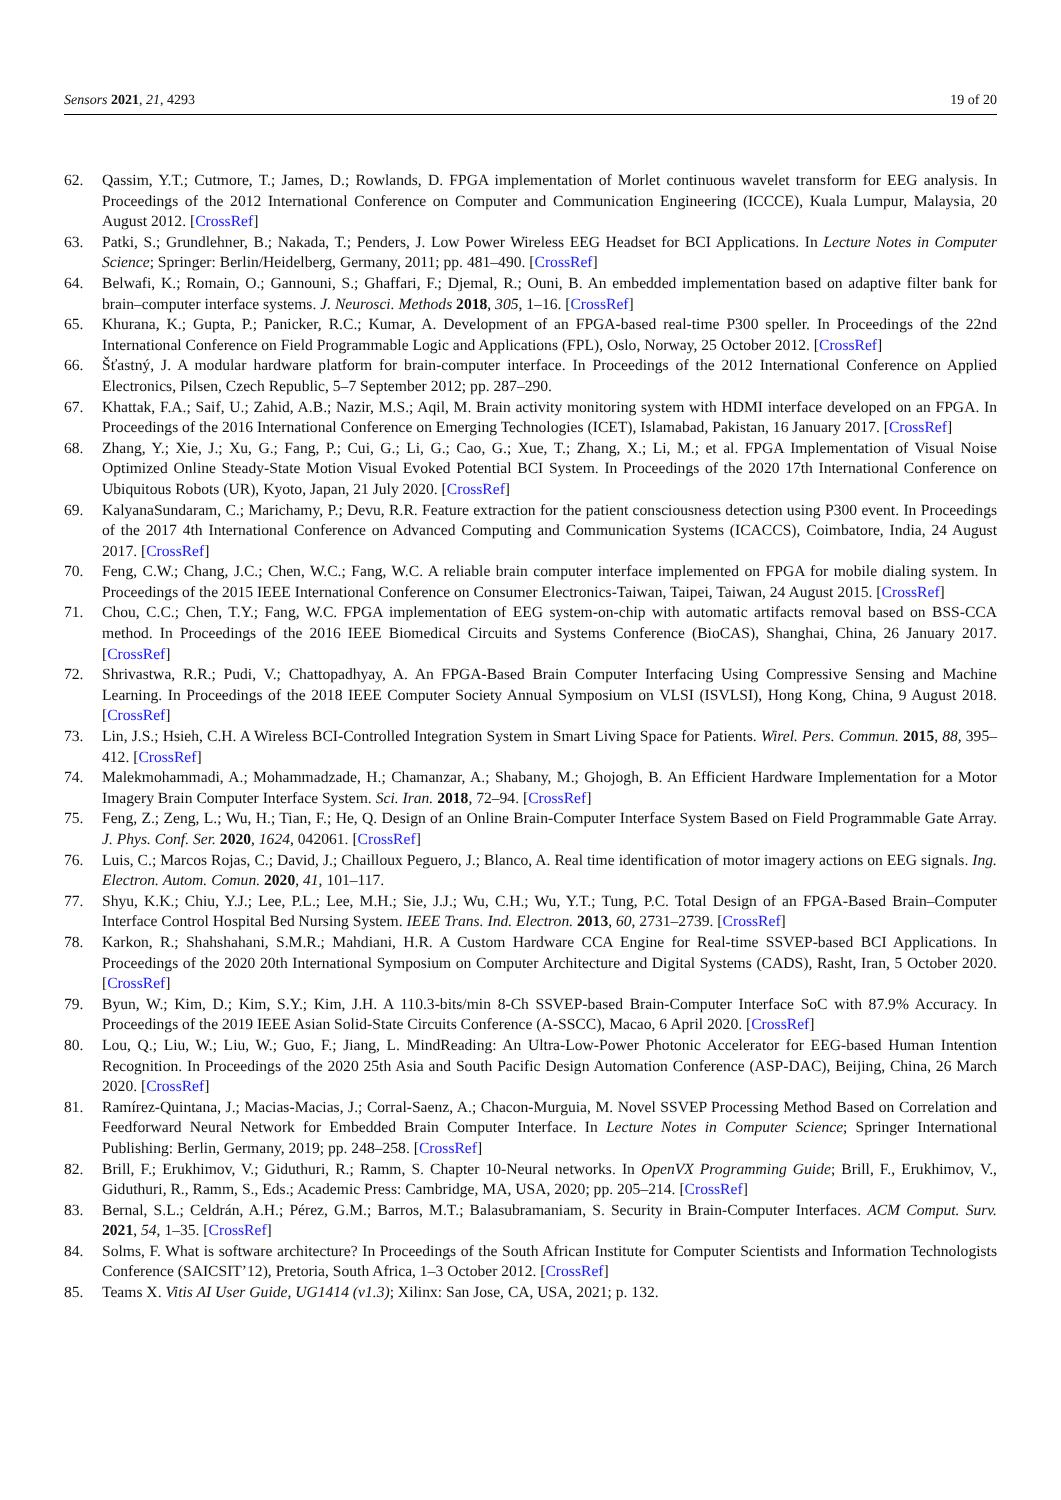Sensors 2021, 21, 4293 19 of 20
62. Qassim, Y.T.; Cutmore, T.; James, D.; Rowlands, D. FPGA implementation of Morlet continuous wavelet transform for EEG analysis. In Proceedings of the 2012 International Conference on Computer and Communication Engineering (ICCCE), Kuala Lumpur, Malaysia, 20 August 2012. [CrossRef]
63. Patki, S.; Grundlehner, B.; Nakada, T.; Penders, J. Low Power Wireless EEG Headset for BCI Applications. In Lecture Notes in Computer Science; Springer: Berlin/Heidelberg, Germany, 2011; pp. 481–490. [CrossRef]
64. Belwafi, K.; Romain, O.; Gannouni, S.; Ghaffari, F.; Djemal, R.; Ouni, B. An embedded implementation based on adaptive filter bank for brain–computer interface systems. J. Neurosci. Methods 2018, 305, 1–16. [CrossRef]
65. Khurana, K.; Gupta, P.; Panicker, R.C.; Kumar, A. Development of an FPGA-based real-time P300 speller. In Proceedings of the 22nd International Conference on Field Programmable Logic and Applications (FPL), Oslo, Norway, 25 October 2012. [CrossRef]
66. Šťastný, J. A modular hardware platform for brain-computer interface. In Proceedings of the 2012 International Conference on Applied Electronics, Pilsen, Czech Republic, 5–7 September 2012; pp. 287–290.
67. Khattak, F.A.; Saif, U.; Zahid, A.B.; Nazir, M.S.; Aqil, M. Brain activity monitoring system with HDMI interface developed on an FPGA. In Proceedings of the 2016 International Conference on Emerging Technologies (ICET), Islamabad, Pakistan, 16 January 2017. [CrossRef]
68. Zhang, Y.; Xie, J.; Xu, G.; Fang, P.; Cui, G.; Li, G.; Cao, G.; Xue, T.; Zhang, X.; Li, M.; et al. FPGA Implementation of Visual Noise Optimized Online Steady-State Motion Visual Evoked Potential BCI System. In Proceedings of the 2020 17th International Conference on Ubiquitous Robots (UR), Kyoto, Japan, 21 July 2020. [CrossRef]
69. KalyanaSundaram, C.; Marichamy, P.; Devu, R.R. Feature extraction for the patient consciousness detection using P300 event. In Proceedings of the 2017 4th International Conference on Advanced Computing and Communication Systems (ICACCS), Coimbatore, India, 24 August 2017. [CrossRef]
70. Feng, C.W.; Chang, J.C.; Chen, W.C.; Fang, W.C. A reliable brain computer interface implemented on FPGA for mobile dialing system. In Proceedings of the 2015 IEEE International Conference on Consumer Electronics-Taiwan, Taipei, Taiwan, 24 August 2015. [CrossRef]
71. Chou, C.C.; Chen, T.Y.; Fang, W.C. FPGA implementation of EEG system-on-chip with automatic artifacts removal based on BSS-CCA method. In Proceedings of the 2016 IEEE Biomedical Circuits and Systems Conference (BioCAS), Shanghai, China, 26 January 2017. [CrossRef]
72. Shrivastwa, R.R.; Pudi, V.; Chattopadhyay, A. An FPGA-Based Brain Computer Interfacing Using Compressive Sensing and Machine Learning. In Proceedings of the 2018 IEEE Computer Society Annual Symposium on VLSI (ISVLSI), Hong Kong, China, 9 August 2018. [CrossRef]
73. Lin, J.S.; Hsieh, C.H. A Wireless BCI-Controlled Integration System in Smart Living Space for Patients. Wirel. Pers. Commun. 2015, 88, 395–412. [CrossRef]
74. Malekmohammadi, A.; Mohammadzade, H.; Chamanzar, A.; Shabany, M.; Ghojogh, B. An Efficient Hardware Implementation for a Motor Imagery Brain Computer Interface System. Sci. Iran. 2018, 72–94. [CrossRef]
75. Feng, Z.; Zeng, L.; Wu, H.; Tian, F.; He, Q. Design of an Online Brain-Computer Interface System Based on Field Programmable Gate Array. J. Phys. Conf. Ser. 2020, 1624, 042061. [CrossRef]
76. Luis, C.; Marcos Rojas, C.; David, J.; Chailloux Peguero, J.; Blanco, A. Real time identification of motor imagery actions on EEG signals. Ing. Electron. Autom. Comun. 2020, 41, 101–117.
77. Shyu, K.K.; Chiu, Y.J.; Lee, P.L.; Lee, M.H.; Sie, J.J.; Wu, C.H.; Wu, Y.T.; Tung, P.C. Total Design of an FPGA-Based Brain–Computer Interface Control Hospital Bed Nursing System. IEEE Trans. Ind. Electron. 2013, 60, 2731–2739. [CrossRef]
78. Karkon, R.; Shahshahani, S.M.R.; Mahdiani, H.R. A Custom Hardware CCA Engine for Real-time SSVEP-based BCI Applications. In Proceedings of the 2020 20th International Symposium on Computer Architecture and Digital Systems (CADS), Rasht, Iran, 5 October 2020. [CrossRef]
79. Byun, W.; Kim, D.; Kim, S.Y.; Kim, J.H. A 110.3-bits/min 8-Ch SSVEP-based Brain-Computer Interface SoC with 87.9% Accuracy. In Proceedings of the 2019 IEEE Asian Solid-State Circuits Conference (A-SSCC), Macao, 6 April 2020. [CrossRef]
80. Lou, Q.; Liu, W.; Liu, W.; Guo, F.; Jiang, L. MindReading: An Ultra-Low-Power Photonic Accelerator for EEG-based Human Intention Recognition. In Proceedings of the 2020 25th Asia and South Pacific Design Automation Conference (ASP-DAC), Beijing, China, 26 March 2020. [CrossRef]
81. Ramírez-Quintana, J.; Macias-Macias, J.; Corral-Saenz, A.; Chacon-Murguia, M. Novel SSVEP Processing Method Based on Correlation and Feedforward Neural Network for Embedded Brain Computer Interface. In Lecture Notes in Computer Science; Springer International Publishing: Berlin, Germany, 2019; pp. 248–258. [CrossRef]
82. Brill, F.; Erukhimov, V.; Giduthuri, R.; Ramm, S. Chapter 10-Neural networks. In OpenVX Programming Guide; Brill, F., Erukhimov, V., Giduthuri, R., Ramm, S., Eds.; Academic Press: Cambridge, MA, USA, 2020; pp. 205–214. [CrossRef]
83. Bernal, S.L.; Celdrán, A.H.; Pérez, G.M.; Barros, M.T.; Balasubramaniam, S. Security in Brain-Computer Interfaces. ACM Comput. Surv. 2021, 54, 1–35. [CrossRef]
84. Solms, F. What is software architecture? In Proceedings of the South African Institute for Computer Scientists and Information Technologists Conference (SAICSIT’12), Pretoria, South Africa, 1–3 October 2012. [CrossRef]
85. Teams X. Vitis AI User Guide, UG1414 (v1.3); Xilinx: San Jose, CA, USA, 2021; p. 132.